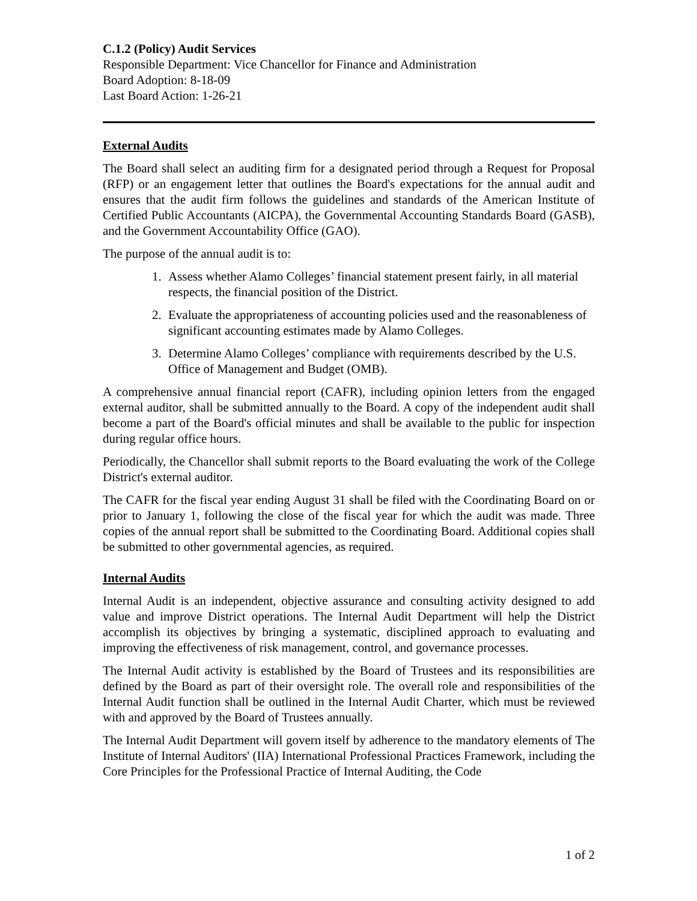C.1.2 (Policy) Audit Services
Responsible Department: Vice Chancellor for Finance and Administration
Board Adoption: 8-18-09
Last Board Action: 1-26-21
External Audits
The Board shall select an auditing firm for a designated period through a Request for Proposal (RFP) or an engagement letter that outlines the Board's expectations for the annual audit and ensures that the audit firm follows the guidelines and standards of the American Institute of Certified Public Accountants (AICPA), the Governmental Accounting Standards Board (GASB), and the Government Accountability Office (GAO).
The purpose of the annual audit is to:
1. Assess whether Alamo Colleges’ financial statement present fairly, in all material respects, the financial position of the District.
2. Evaluate the appropriateness of accounting policies used and the reasonableness of significant accounting estimates made by Alamo Colleges.
3. Determine Alamo Colleges’ compliance with requirements described by the U.S. Office of Management and Budget (OMB).
A comprehensive annual financial report (CAFR), including opinion letters from the engaged external auditor, shall be submitted annually to the Board. A copy of the independent audit shall become a part of the Board's official minutes and shall be available to the public for inspection during regular office hours.
Periodically, the Chancellor shall submit reports to the Board evaluating the work of the College District's external auditor.
The CAFR for the fiscal year ending August 31 shall be filed with the Coordinating Board on or prior to January 1, following the close of the fiscal year for which the audit was made. Three copies of the annual report shall be submitted to the Coordinating Board. Additional copies shall be submitted to other governmental agencies, as required.
Internal Audits
Internal Audit is an independent, objective assurance and consulting activity designed to add value and improve District operations. The Internal Audit Department will help the District accomplish its objectives by bringing a systematic, disciplined approach to evaluating and improving the effectiveness of risk management, control, and governance processes.
The Internal Audit activity is established by the Board of Trustees and its responsibilities are defined by the Board as part of their oversight role. The overall role and responsibilities of the Internal Audit function shall be outlined in the Internal Audit Charter, which must be reviewed with and approved by the Board of Trustees annually.
The Internal Audit Department will govern itself by adherence to the mandatory elements of The Institute of Internal Auditors' (IIA) International Professional Practices Framework, including the Core Principles for the Professional Practice of Internal Auditing, the Code
1 of 2